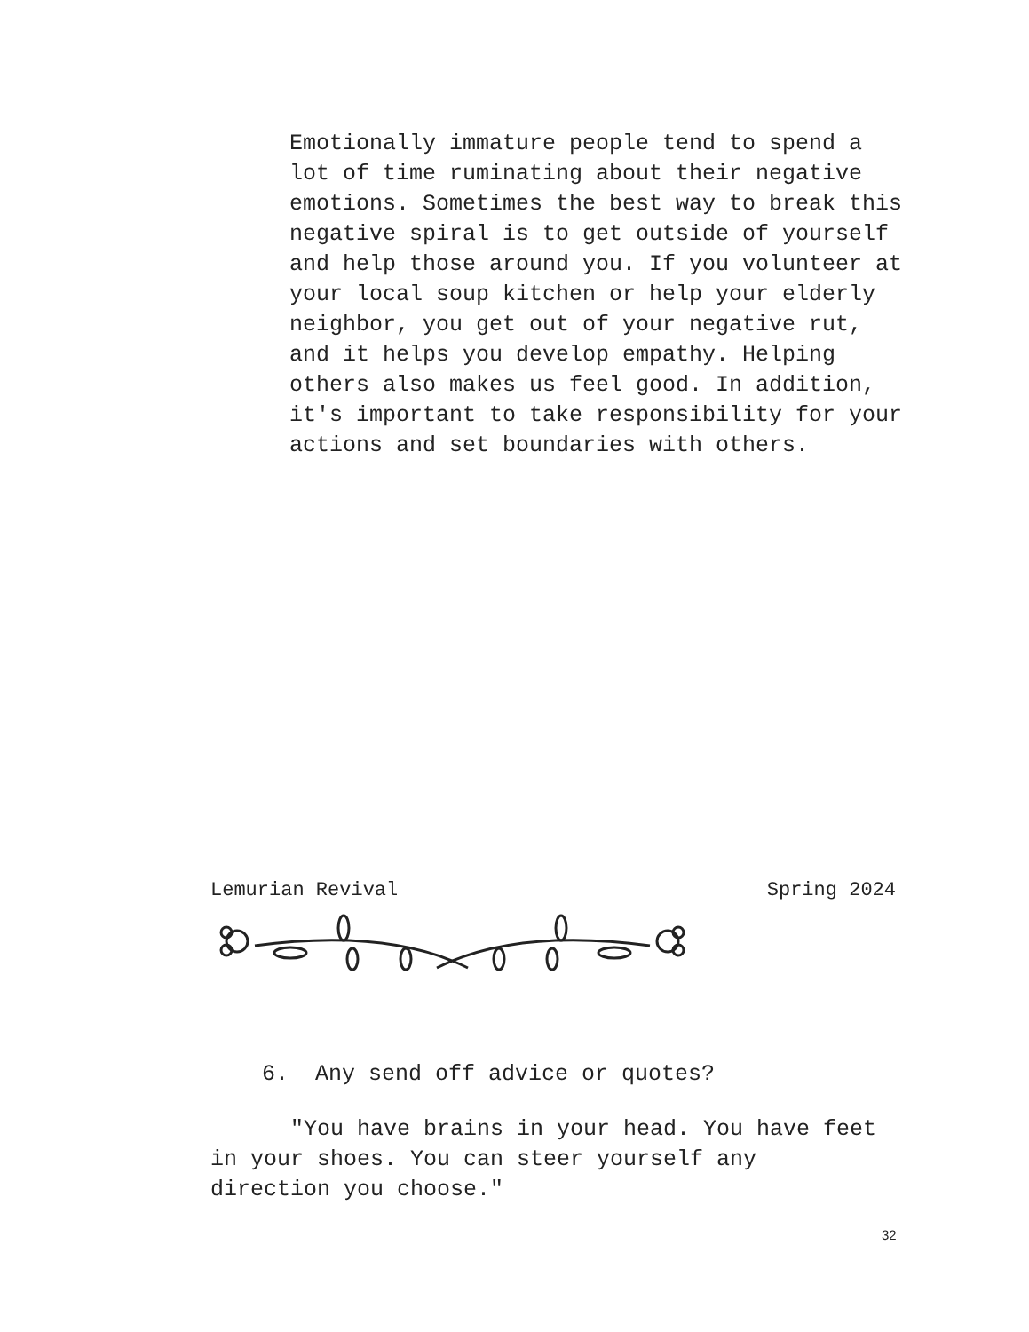Emotionally immature people tend to spend a lot of time ruminating about their negative emotions. Sometimes the best way to break this negative spiral is to get outside of yourself and help those around you. If you volunteer at your local soup kitchen or help your elderly neighbor, you get out of your negative rut, and it helps you develop empathy. Helping others also makes us feel good. In addition, it's important to take responsibility for your actions and set boundaries with others.
Lemurian Revival Spring 2024
6. Any send off advice or quotes?
"You have brains in your head. You have feet in your shoes. You can steer yourself any direction you choose."
32